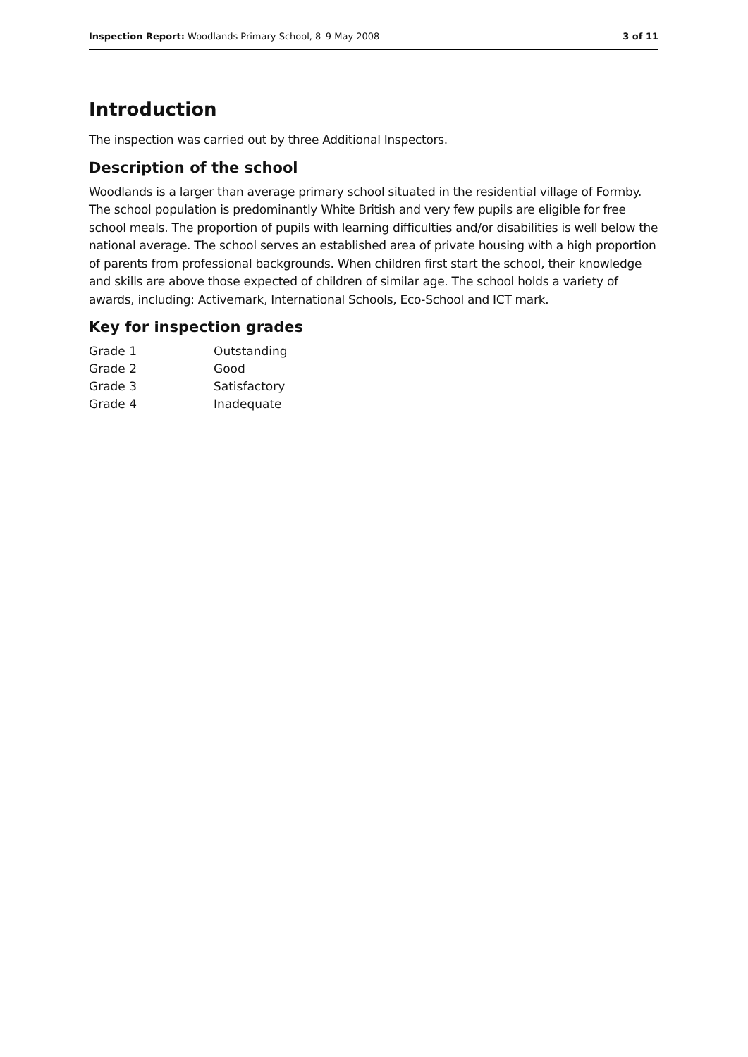Inspection Report: Woodlands Primary School, 8–9 May 2008 3 of 11
Introduction
The inspection was carried out by three Additional Inspectors.
Description of the school
Woodlands is a larger than average primary school situated in the residential village of Formby. The school population is predominantly White British and very few pupils are eligible for free school meals. The proportion of pupils with learning difficulties and/or disabilities is well below the national average. The school serves an established area of private housing with a high proportion of parents from professional backgrounds. When children first start the school, their knowledge and skills are above those expected of children of similar age. The school holds a variety of awards, including: Activemark, International Schools, Eco-School and ICT mark.
Key for inspection grades
| Grade 1 | Outstanding |
| Grade 2 | Good |
| Grade 3 | Satisfactory |
| Grade 4 | Inadequate |